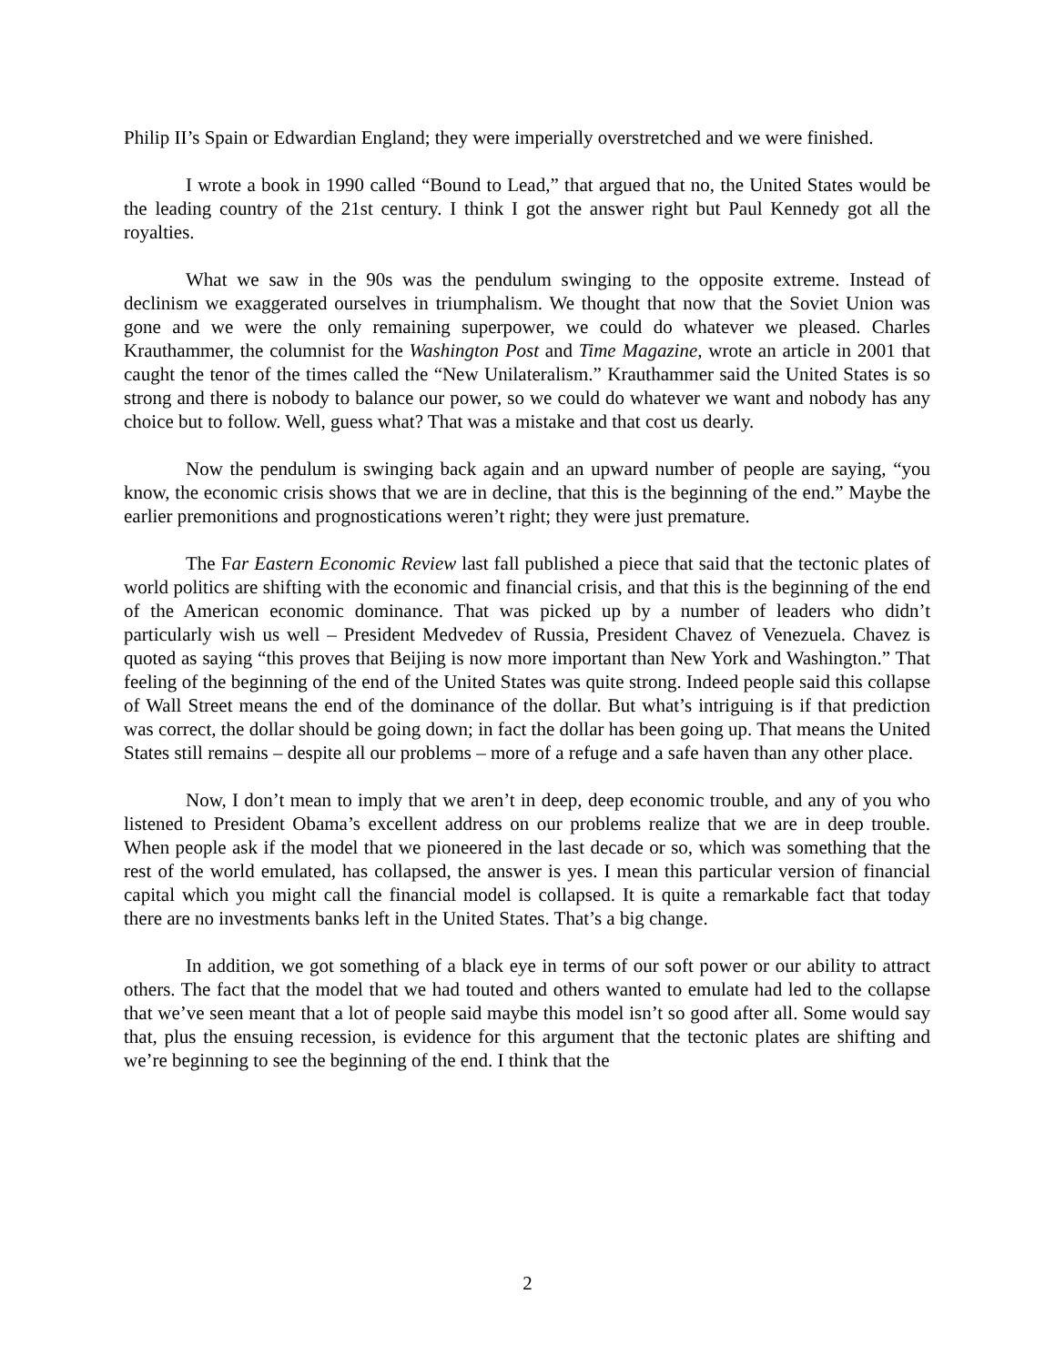Philip II’s Spain or Edwardian England; they were imperially overstretched and we were finished.
I wrote a book in 1990 called “Bound to Lead,” that argued that no, the United States would be the leading country of the 21st century. I think I got the answer right but Paul Kennedy got all the royalties.
What we saw in the 90s was the pendulum swinging to the opposite extreme. Instead of declinism we exaggerated ourselves in triumphalism. We thought that now that the Soviet Union was gone and we were the only remaining superpower, we could do whatever we pleased. Charles Krauthammer, the columnist for the Washington Post and Time Magazine, wrote an article in 2001 that caught the tenor of the times called the “New Unilateralism.” Krauthammer said the United States is so strong and there is nobody to balance our power, so we could do whatever we want and nobody has any choice but to follow. Well, guess what? That was a mistake and that cost us dearly.
Now the pendulum is swinging back again and an upward number of people are saying, “you know, the economic crisis shows that we are in decline, that this is the beginning of the end.” Maybe the earlier premonitions and prognostications weren’t right; they were just premature.
The Far Eastern Economic Review last fall published a piece that said that the tectonic plates of world politics are shifting with the economic and financial crisis, and that this is the beginning of the end of the American economic dominance. That was picked up by a number of leaders who didn’t particularly wish us well – President Medvedev of Russia, President Chavez of Venezuela. Chavez is quoted as saying “this proves that Beijing is now more important than New York and Washington.” That feeling of the beginning of the end of the United States was quite strong. Indeed people said this collapse of Wall Street means the end of the dominance of the dollar. But what’s intriguing is if that prediction was correct, the dollar should be going down; in fact the dollar has been going up. That means the United States still remains – despite all our problems – more of a refuge and a safe haven than any other place.
Now, I don’t mean to imply that we aren’t in deep, deep economic trouble, and any of you who listened to President Obama’s excellent address on our problems realize that we are in deep trouble. When people ask if the model that we pioneered in the last decade or so, which was something that the rest of the world emulated, has collapsed, the answer is yes. I mean this particular version of financial capital which you might call the financial model is collapsed. It is quite a remarkable fact that today there are no investments banks left in the United States. That’s a big change.
In addition, we got something of a black eye in terms of our soft power or our ability to attract others. The fact that the model that we had touted and others wanted to emulate had led to the collapse that we’ve seen meant that a lot of people said maybe this model isn’t so good after all. Some would say that, plus the ensuing recession, is evidence for this argument that the tectonic plates are shifting and we’re beginning to see the beginning of the end. I think that the
2